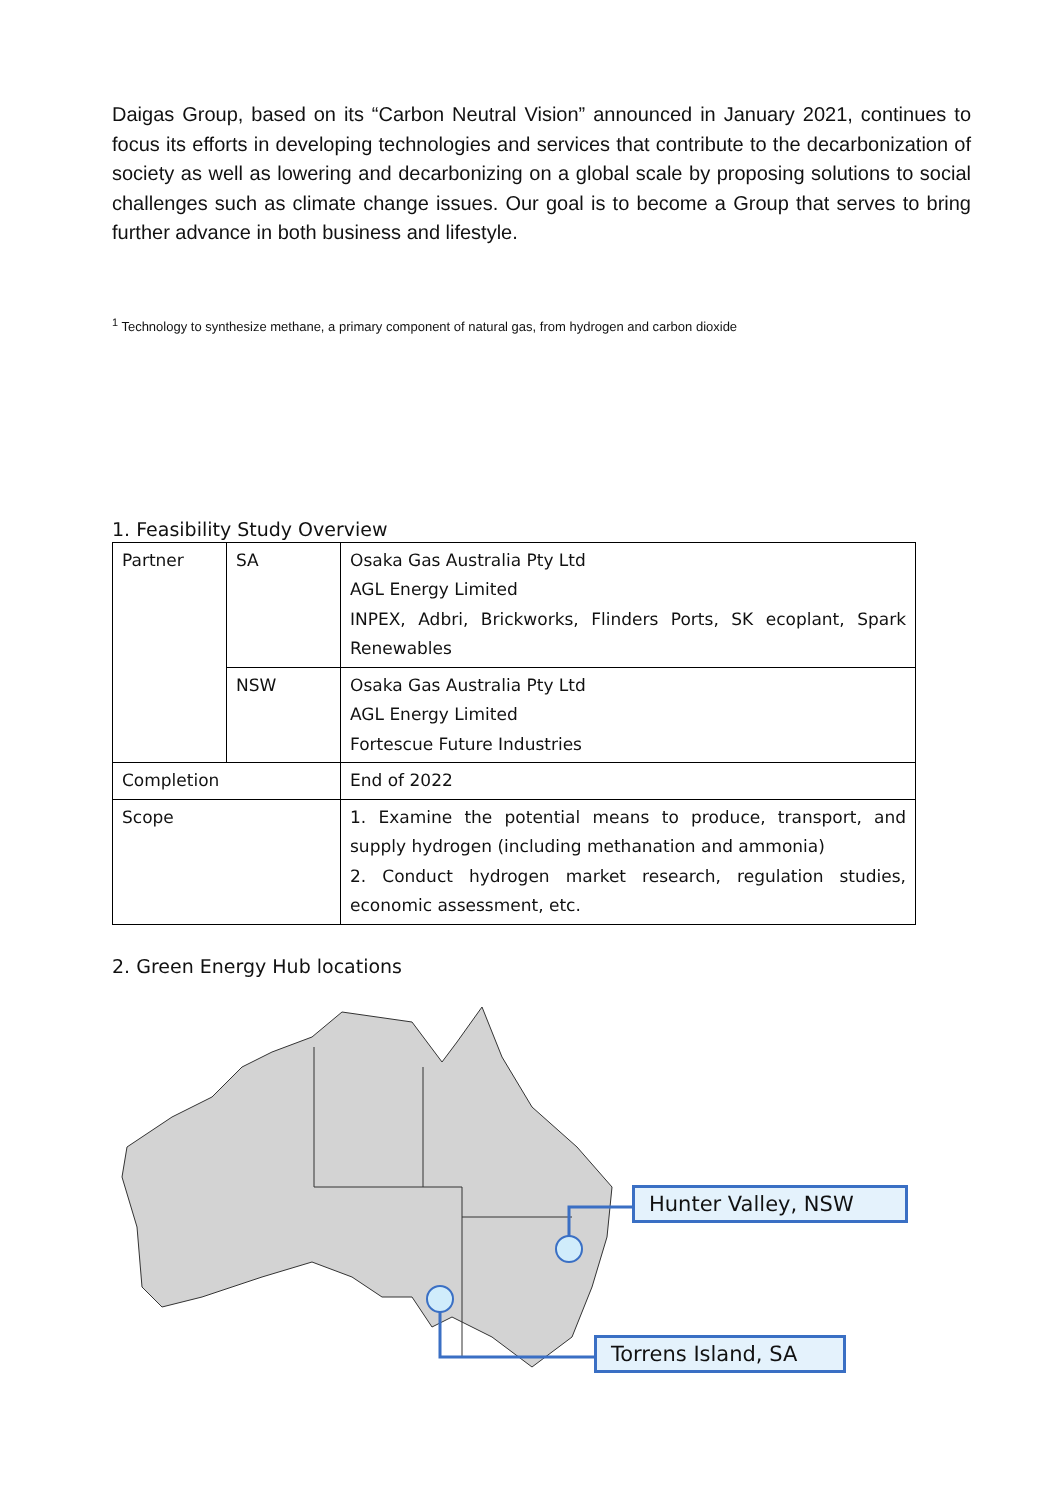Daigas Group, based on its “Carbon Neutral Vision” announced in January 2021, continues to focus its efforts in developing technologies and services that contribute to the decarbonization of society as well as lowering and decarbonizing on a global scale by proposing solutions to social challenges such as climate change issues. Our goal is to become a Group that serves to bring further advance in both business and lifestyle.
<sup>1</sup> Technology to synthesize methane, a primary component of natural gas, from hydrogen and carbon dioxide
1. Feasibility Study Overview
| Partner | SA | Osaka Gas Australia Pty Ltd AGL Energy Limited INPEX, Adbri, Brickworks, Flinders Ports, SK ecoplant, Spark Renewables |
| | NSW | Osaka Gas Australia Pty Ltd AGL Energy Limited Fortescue Future Industries |
| Completion | | End of 2022 |
| Scope | | 1. Examine the potential means to produce, transport, and supply hydrogen (including methanation and ammonia) 2. Conduct hydrogen market research, regulation studies, economic assessment, etc. |
2. Green Energy Hub locations
Hunter Valley, NSW
Torrens Island, SA